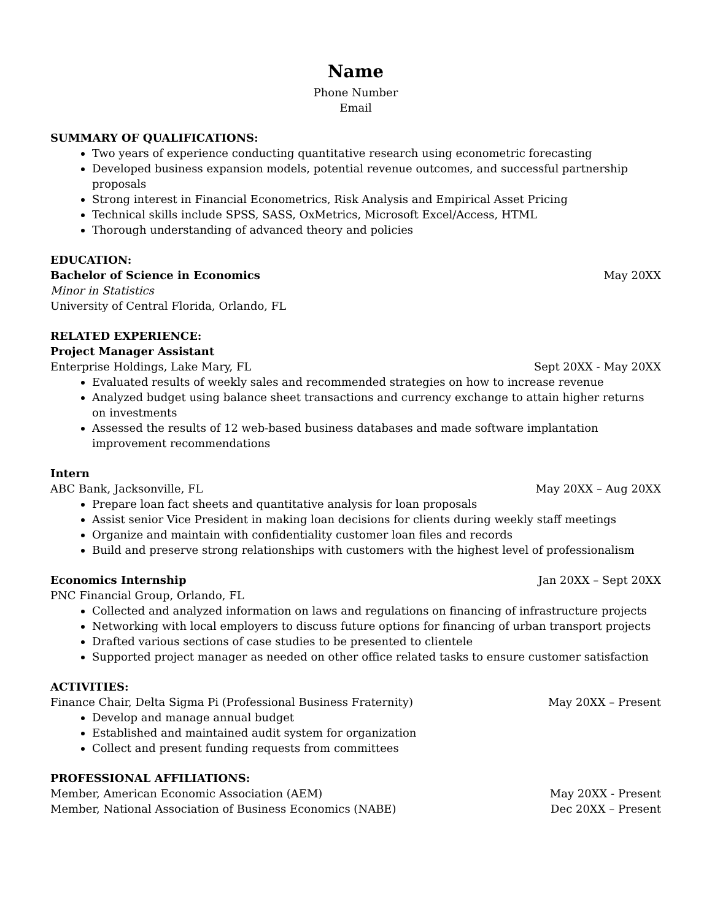Name
Phone Number
Email
SUMMARY OF QUALIFICATIONS:
Two years of experience conducting quantitative research using econometric forecasting
Developed business expansion models, potential revenue outcomes, and successful partnership proposals
Strong interest in Financial Econometrics, Risk Analysis and Empirical Asset Pricing
Technical skills include SPSS, SASS, OxMetrics, Microsoft Excel/Access, HTML
Thorough understanding of advanced theory and policies
EDUCATION:
Bachelor of Science in Economics May 20XX
Minor in Statistics
University of Central Florida, Orlando, FL
RELATED EXPERIENCE:
Project Manager Assistant
Enterprise Holdings, Lake Mary, FL Sept 20XX - May 20XX
Evaluated results of weekly sales and recommended strategies on how to increase revenue
Analyzed budget using balance sheet transactions and currency exchange to attain higher returns on investments
Assessed the results of 12 web-based business databases and made software implantation improvement recommendations
Intern
ABC Bank, Jacksonville, FL May 20XX – Aug 20XX
Prepare loan fact sheets and quantitative analysis for loan proposals
Assist senior Vice President in making loan decisions for clients during weekly staff meetings
Organize and maintain with confidentiality customer loan files and records
Build and preserve strong relationships with customers with the highest level of professionalism
Economics Internship Jan 20XX – Sept 20XX
PNC Financial Group, Orlando, FL
Collected and analyzed information on laws and regulations on financing of infrastructure projects
Networking with local employers to discuss future options for financing of urban transport projects
Drafted various sections of case studies to be presented to clientele
Supported project manager as needed on other office related tasks to ensure customer satisfaction
ACTIVITIES:
Finance Chair, Delta Sigma Pi (Professional Business Fraternity) May 20XX – Present
Develop and manage annual budget
Established and maintained audit system for organization
Collect and present funding requests from committees
PROFESSIONAL AFFILIATIONS:
Member, American Economic Association (AEM) May 20XX - Present
Member, National Association of Business Economics (NABE) Dec 20XX – Present